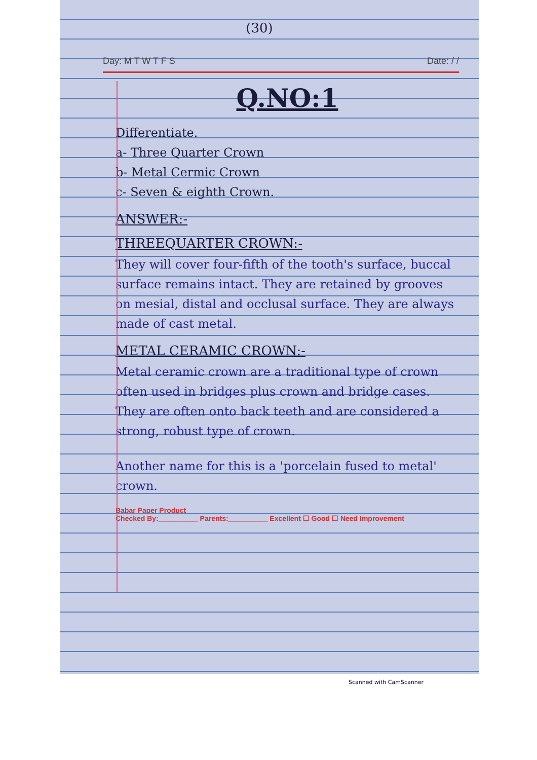(30)
Day: M T W T F S Date: / /
Q.NO:1
Differentiate.
a- Three Quarter Crown
b- Metal Cermic Crown
c- Seven & eighth Crown.
ANSWER:-
THREEQUARTER CROWN:-
They will cover four-fifth of the tooth's surface, buccal surface remains intact. They are retained by grooves on mesial, distal and occlusal surface. They are always made of cast metal.
METAL CERAMIC CROWN:-
Metal ceramic crown are a traditional type of crown often used in bridges plus crown and bridge cases. They are often onto back teeth and are considered a strong, robust type of crown.
Another name for this is a 'porcelain fused to metal' crown.
Babar Paper Product
Checked By:__________ Parents:__________ Excellent ☐ Good ☐ Need Improvement
Scanned with CamScanner